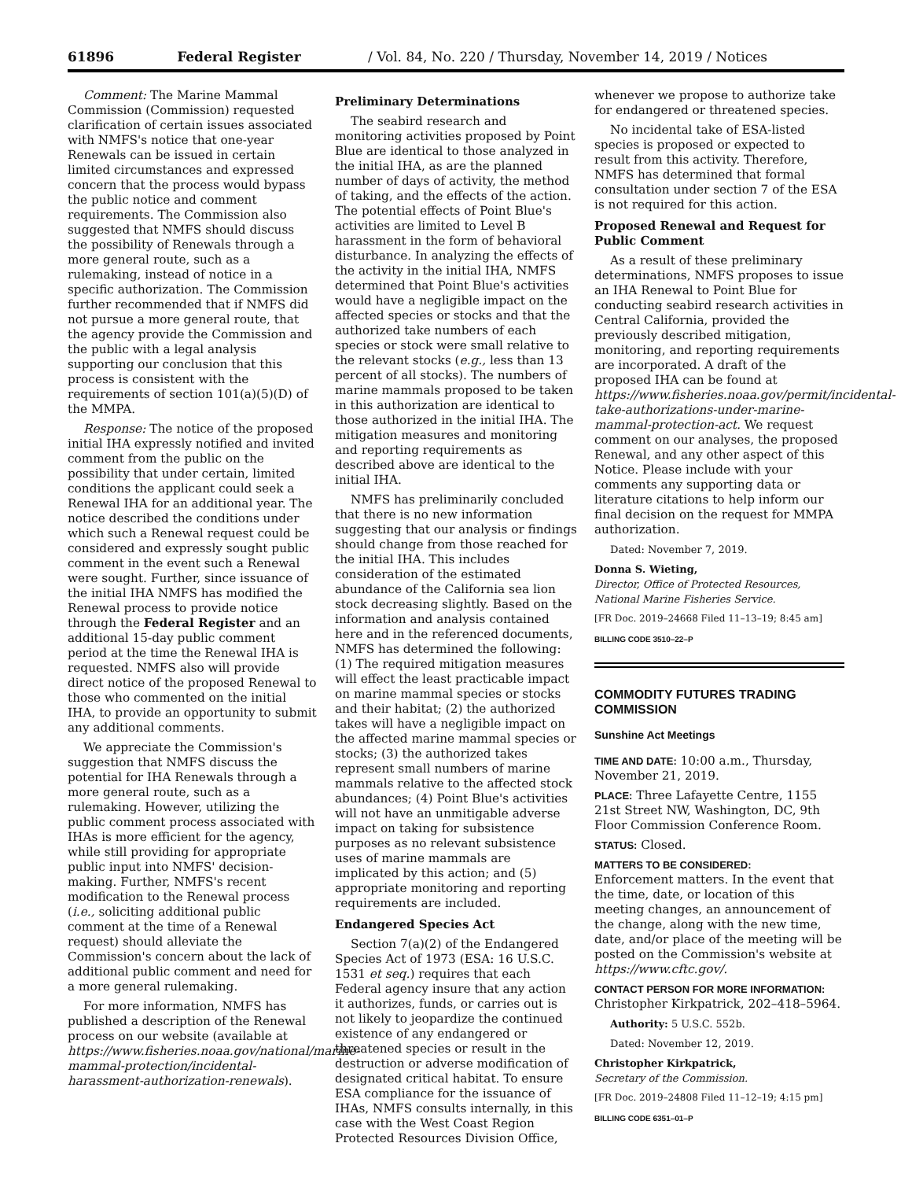61896 Federal Register / Vol. 84, No. 220 / Thursday, November 14, 2019 / Notices
Comment: The Marine Mammal Commission (Commission) requested clarification of certain issues associated with NMFS's notice that one-year Renewals can be issued in certain limited circumstances and expressed concern that the process would bypass the public notice and comment requirements. The Commission also suggested that NMFS should discuss the possibility of Renewals through a more general route, such as a rulemaking, instead of notice in a specific authorization. The Commission further recommended that if NMFS did not pursue a more general route, that the agency provide the Commission and the public with a legal analysis supporting our conclusion that this process is consistent with the requirements of section 101(a)(5)(D) of the MMPA.
Response: The notice of the proposed initial IHA expressly notified and invited comment from the public on the possibility that under certain, limited conditions the applicant could seek a Renewal IHA for an additional year. The notice described the conditions under which such a Renewal request could be considered and expressly sought public comment in the event such a Renewal were sought. Further, since issuance of the initial IHA NMFS has modified the Renewal process to provide notice through the Federal Register and an additional 15-day public comment period at the time the Renewal IHA is requested. NMFS also will provide direct notice of the proposed Renewal to those who commented on the initial IHA, to provide an opportunity to submit any additional comments.
We appreciate the Commission's suggestion that NMFS discuss the potential for IHA Renewals through a more general route, such as a rulemaking. However, utilizing the public comment process associated with IHAs is more efficient for the agency, while still providing for appropriate public input into NMFS' decision-making. Further, NMFS's recent modification to the Renewal process (i.e., soliciting additional public comment at the time of a Renewal request) should alleviate the Commission's concern about the lack of additional public comment and need for a more general rulemaking.
For more information, NMFS has published a description of the Renewal process on our website (available at https://www.fisheries.noaa.gov/national/marine-mammal-protection/incidental-harassment-authorization-renewals).
Preliminary Determinations
The seabird research and monitoring activities proposed by Point Blue are identical to those analyzed in the initial IHA, as are the planned number of days of activity, the method of taking, and the effects of the action. The potential effects of Point Blue's activities are limited to Level B harassment in the form of behavioral disturbance. In analyzing the effects of the activity in the initial IHA, NMFS determined that Point Blue's activities would have a negligible impact on the affected species or stocks and that the authorized take numbers of each species or stock were small relative to the relevant stocks (e.g., less than 13 percent of all stocks). The numbers of marine mammals proposed to be taken in this authorization are identical to those authorized in the initial IHA. The mitigation measures and monitoring and reporting requirements as described above are identical to the initial IHA.
NMFS has preliminarily concluded that there is no new information suggesting that our analysis or findings should change from those reached for the initial IHA. This includes consideration of the estimated abundance of the California sea lion stock decreasing slightly. Based on the information and analysis contained here and in the referenced documents, NMFS has determined the following: (1) The required mitigation measures will effect the least practicable impact on marine mammal species or stocks and their habitat; (2) the authorized takes will have a negligible impact on the affected marine mammal species or stocks; (3) the authorized takes represent small numbers of marine mammals relative to the affected stock abundances; (4) Point Blue's activities will not have an unmitigable adverse impact on taking for subsistence purposes as no relevant subsistence uses of marine mammals are implicated by this action; and (5) appropriate monitoring and reporting requirements are included.
Endangered Species Act
Section 7(a)(2) of the Endangered Species Act of 1973 (ESA: 16 U.S.C. 1531 et seq.) requires that each Federal agency insure that any action it authorizes, funds, or carries out is not likely to jeopardize the continued existence of any endangered or threatened species or result in the destruction or adverse modification of designated critical habitat. To ensure ESA compliance for the issuance of IHAs, NMFS consults internally, in this case with the West Coast Region Protected Resources Division Office,
whenever we propose to authorize take for endangered or threatened species.
No incidental take of ESA-listed species is proposed or expected to result from this activity. Therefore, NMFS has determined that formal consultation under section 7 of the ESA is not required for this action.
Proposed Renewal and Request for Public Comment
As a result of these preliminary determinations, NMFS proposes to issue an IHA Renewal to Point Blue for conducting seabird research activities in Central California, provided the previously described mitigation, monitoring, and reporting requirements are incorporated. A draft of the proposed IHA can be found at https://www.fisheries.noaa.gov/permit/incidental-take-authorizations-under-marine-mammal-protection-act. We request comment on our analyses, the proposed Renewal, and any other aspect of this Notice. Please include with your comments any supporting data or literature citations to help inform our final decision on the request for MMPA authorization.
Dated: November 7, 2019.
Donna S. Wieting,
Director, Office of Protected Resources, National Marine Fisheries Service.
[FR Doc. 2019–24668 Filed 11–13–19; 8:45 am]
BILLING CODE 3510–22–P
COMMODITY FUTURES TRADING COMMISSION
Sunshine Act Meetings
TIME AND DATE: 10:00 a.m., Thursday, November 21, 2019.
PLACE: Three Lafayette Centre, 1155 21st Street NW, Washington, DC, 9th Floor Commission Conference Room.
STATUS: Closed.
MATTERS TO BE CONSIDERED:
Enforcement matters. In the event that the time, date, or location of this meeting changes, an announcement of the change, along with the new time, date, and/or place of the meeting will be posted on the Commission's website at https://www.cftc.gov/.
CONTACT PERSON FOR MORE INFORMATION: Christopher Kirkpatrick, 202–418–5964.
Authority: 5 U.S.C. 552b.
Dated: November 12, 2019.
Christopher Kirkpatrick,
Secretary of the Commission.
[FR Doc. 2019–24808 Filed 11–12–19; 4:15 pm]
BILLING CODE 6351–01–P